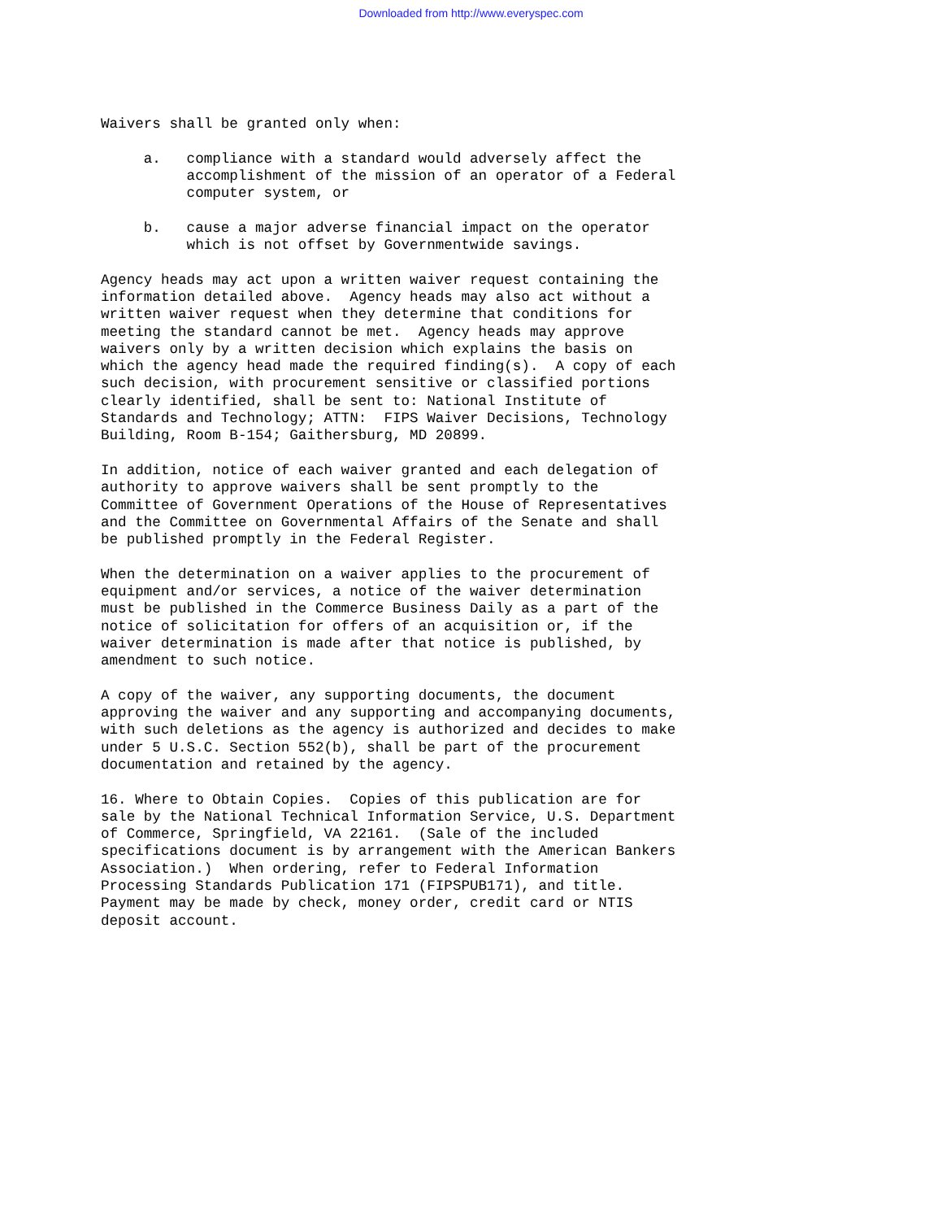Downloaded from http://www.everyspec.com
Waivers shall be granted only when:
a. compliance with a standard would adversely affect the accomplishment of the mission of an operator of a Federal computer system, or
b. cause a major adverse financial impact on the operator which is not offset by Governmentwide savings.
Agency heads may act upon a written waiver request containing the information detailed above. Agency heads may also act without a written waiver request when they determine that conditions for meeting the standard cannot be met. Agency heads may approve waivers only by a written decision which explains the basis on which the agency head made the required finding(s). A copy of each such decision, with procurement sensitive or classified portions clearly identified, shall be sent to: National Institute of Standards and Technology; ATTN: FIPS Waiver Decisions, Technology Building, Room B-154; Gaithersburg, MD 20899.
In addition, notice of each waiver granted and each delegation of authority to approve waivers shall be sent promptly to the Committee of Government Operations of the House of Representatives and the Committee on Governmental Affairs of the Senate and shall be published promptly in the Federal Register.
When the determination on a waiver applies to the procurement of equipment and/or services, a notice of the waiver determination must be published in the Commerce Business Daily as a part of the notice of solicitation for offers of an acquisition or, if the waiver determination is made after that notice is published, by amendment to such notice.
A copy of the waiver, any supporting documents, the document approving the waiver and any supporting and accompanying documents, with such deletions as the agency is authorized and decides to make under 5 U.S.C. Section 552(b), shall be part of the procurement documentation and retained by the agency.
16. Where to Obtain Copies. Copies of this publication are for sale by the National Technical Information Service, U.S. Department of Commerce, Springfield, VA 22161. (Sale of the included specifications document is by arrangement with the American Bankers Association.) When ordering, refer to Federal Information Processing Standards Publication 171 (FIPSPUB171), and title. Payment may be made by check, money order, credit card or NTIS deposit account.